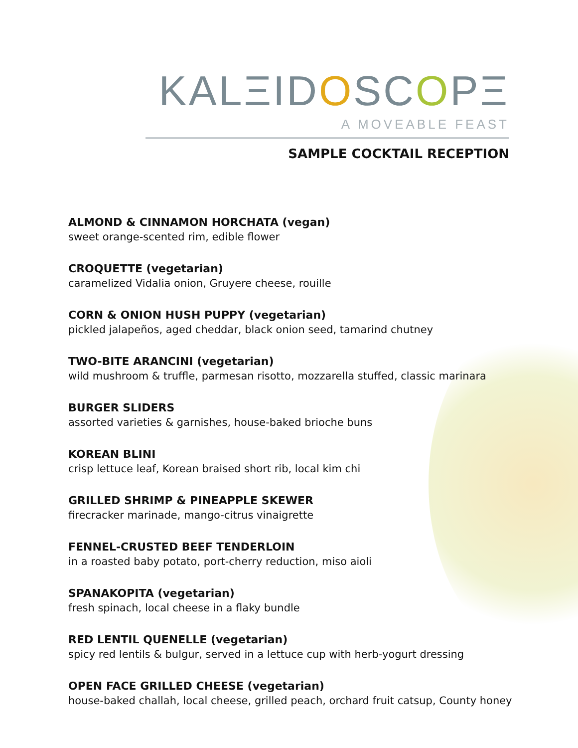KALΞIDOSCOPΞ
A MOVEABLE FEAST
SAMPLE COCKTAIL RECEPTION
ALMOND & CINNAMON HORCHATA (vegan)
sweet orange-scented rim, edible flower
CROQUETTE (vegetarian)
caramelized Vidalia onion, Gruyere cheese, rouille
CORN & ONION HUSH PUPPY (vegetarian)
pickled jalapeños, aged cheddar, black onion seed, tamarind chutney
TWO-BITE ARANCINI (vegetarian)
wild mushroom & truffle, parmesan risotto, mozzarella stuffed, classic marinara
BURGER SLIDERS
assorted varieties & garnishes, house-baked brioche buns
KOREAN BLINI
crisp lettuce leaf, Korean braised short rib, local kim chi
GRILLED SHRIMP & PINEAPPLE SKEWER
firecracker marinade, mango-citrus vinaigrette
FENNEL-CRUSTED BEEF TENDERLOIN
in a roasted baby potato, port-cherry reduction, miso aioli
SPANAKOPITA (vegetarian)
fresh spinach, local cheese in a flaky bundle
RED LENTIL QUENELLE (vegetarian)
spicy red lentils & bulgur, served in a lettuce cup with herb-yogurt dressing
OPEN FACE GRILLED CHEESE (vegetarian)
house-baked challah, local cheese, grilled peach, orchard fruit catsup, County honey